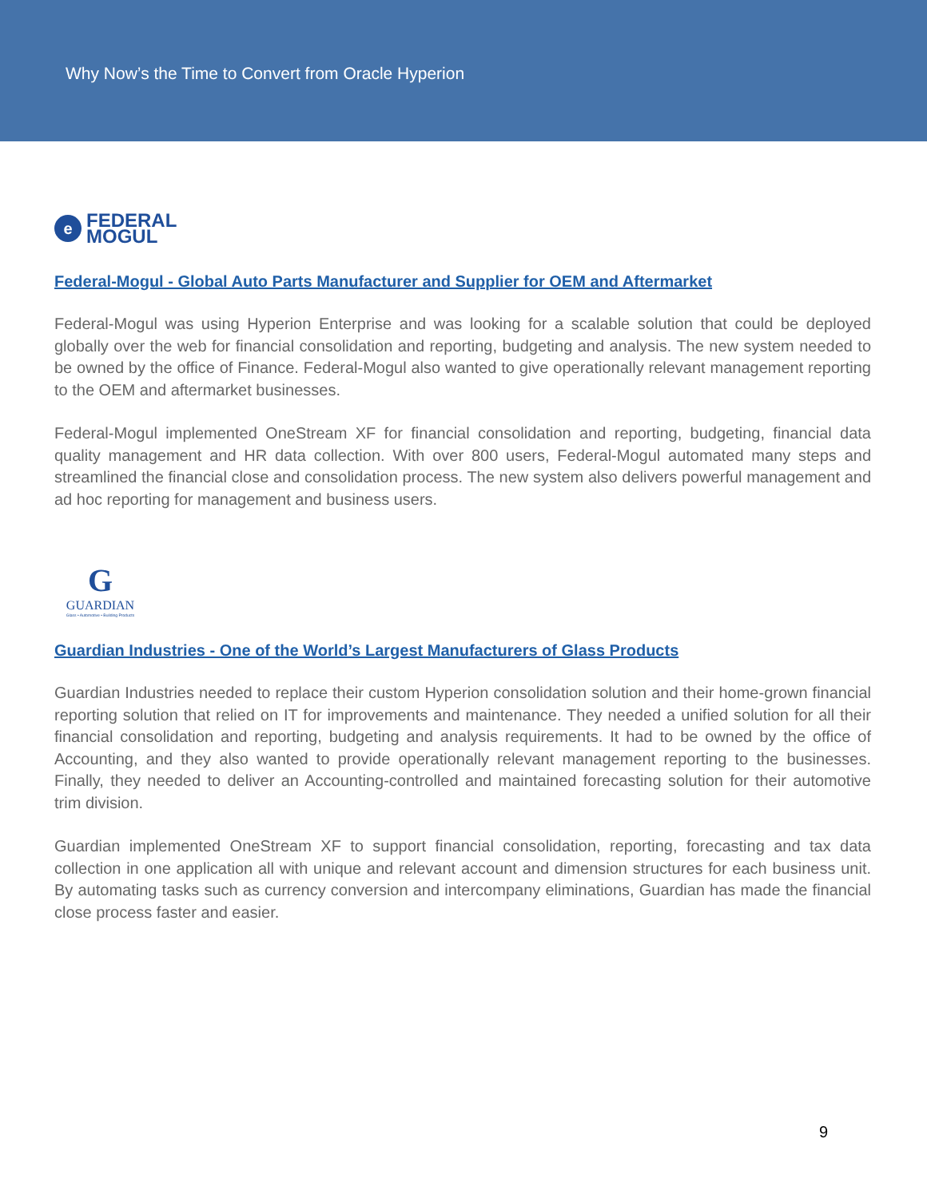Why Now’s the Time to Convert from Oracle Hyperion
e
FEDERAL
MOGUL
Federal-Mogul - Global Auto Parts Manufacturer and Supplier for OEM and Aftermarket
Federal-Mogul was using Hyperion Enterprise and was looking for a scalable solution that could be deployed globally over the web for financial consolidation and reporting, budgeting and analysis. The new system needed to be owned by the office of Finance. Federal-Mogul also wanted to give operationally relevant management reporting to the OEM and aftermarket businesses.
Federal-Mogul implemented OneStream XF for financial consolidation and reporting, budgeting, financial data quality management and HR data collection. With over 800 users, Federal-Mogul automated many steps and streamlined the financial close and consolidation process. The new system also delivers powerful management and ad hoc reporting for management and business users.
G
GUARDIAN
Glass • Automotive • Building Products
Guardian Industries - One of the World’s Largest Manufacturers of Glass Products
Guardian Industries needed to replace their custom Hyperion consolidation solution and their home-grown financial reporting solution that relied on IT for improvements and maintenance. They needed a unified solution for all their financial consolidation and reporting, budgeting and analysis requirements. It had to be owned by the office of Accounting, and they also wanted to provide operationally relevant management reporting to the businesses. Finally, they needed to deliver an Accounting-controlled and maintained forecasting solution for their automotive trim division.
Guardian implemented OneStream XF to support financial consolidation, reporting, forecasting and tax data collection in one application all with unique and relevant account and dimension structures for each business unit. By automating tasks such as currency conversion and intercompany eliminations, Guardian has made the financial close process faster and easier.
9